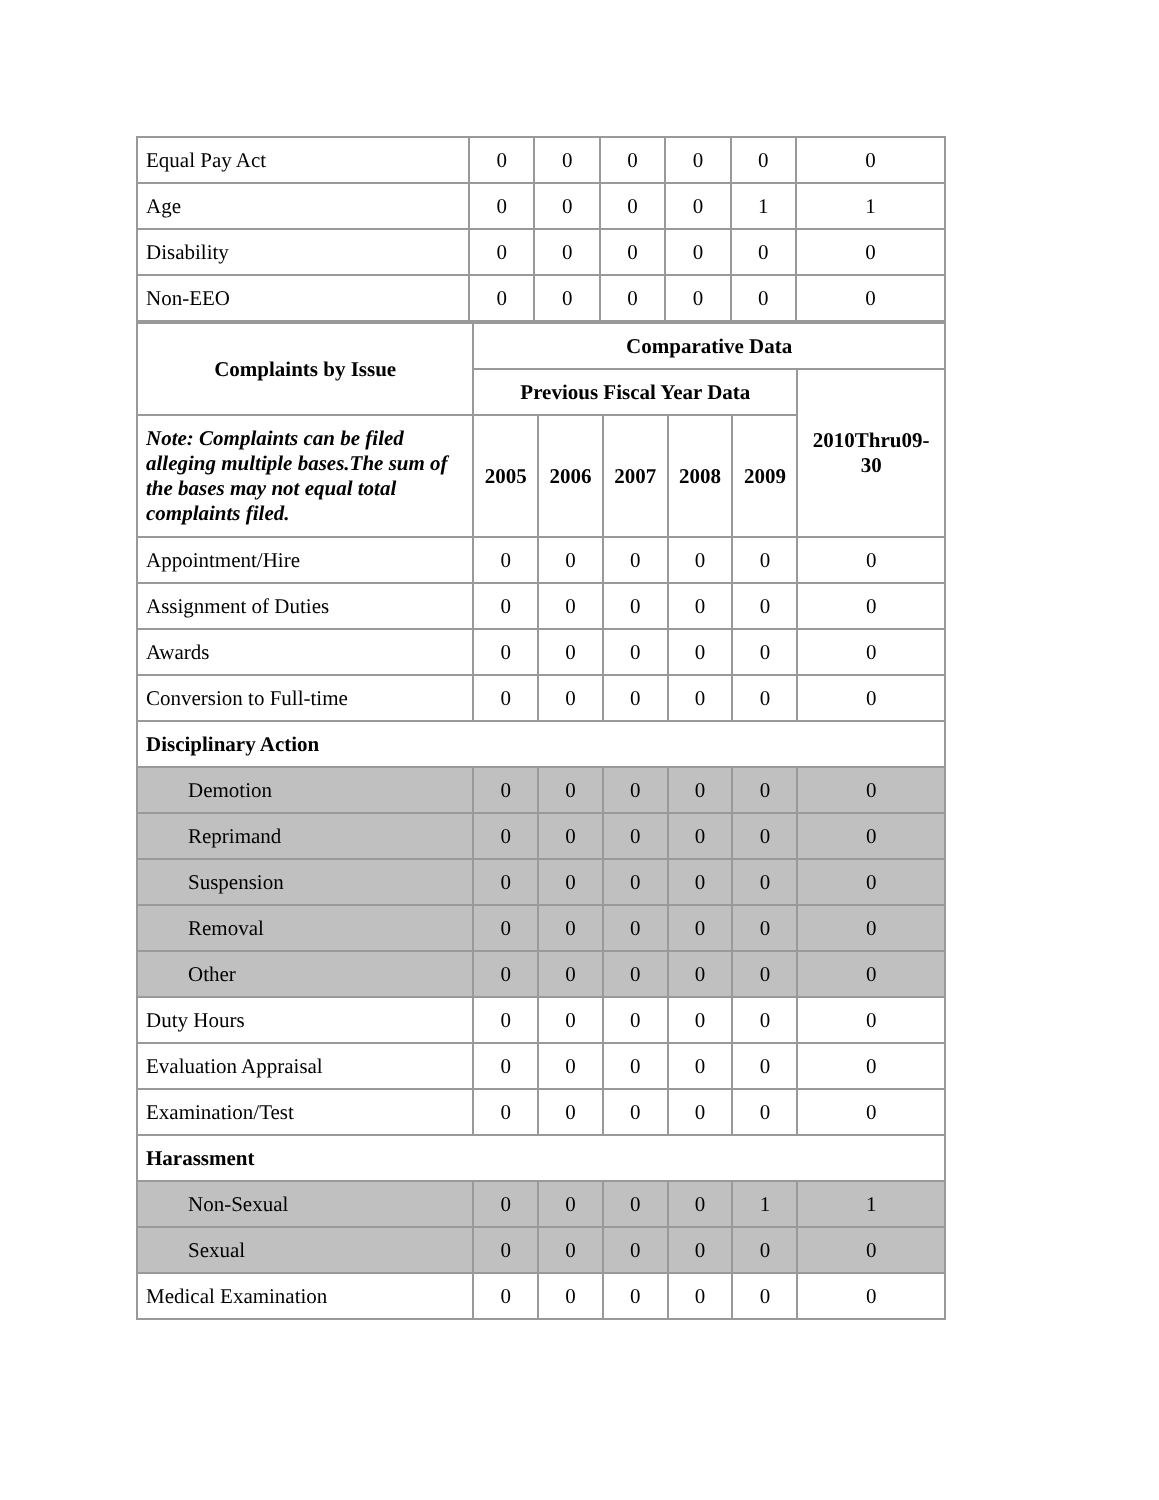| Equal Pay Act | 0 | 0 | 0 | 0 | 0 | 0 |
| Age | 0 | 0 | 0 | 0 | 1 | 1 |
| Disability | 0 | 0 | 0 | 0 | 0 | 0 |
| Non-EEO | 0 | 0 | 0 | 0 | 0 | 0 |
| Complaints by Issue | Comparative Data | | | | | |
| --- | --- | --- | --- | --- | --- | --- |
| | Previous Fiscal Year Data | | | | | 2010Thru09-30 |
| Note: Complaints can be filed alleging multiple bases.The sum of the bases may not equal total complaints filed. | 2005 | 2006 | 2007 | 2008 | 2009 | |
| Appointment/Hire | 0 | 0 | 0 | 0 | 0 | 0 |
| Assignment of Duties | 0 | 0 | 0 | 0 | 0 | 0 |
| Awards | 0 | 0 | 0 | 0 | 0 | 0 |
| Conversion to Full-time | 0 | 0 | 0 | 0 | 0 | 0 |
| Disciplinary Action | | | | | | |
| Demotion | 0 | 0 | 0 | 0 | 0 | 0 |
| Reprimand | 0 | 0 | 0 | 0 | 0 | 0 |
| Suspension | 0 | 0 | 0 | 0 | 0 | 0 |
| Removal | 0 | 0 | 0 | 0 | 0 | 0 |
| Other | 0 | 0 | 0 | 0 | 0 | 0 |
| Duty Hours | 0 | 0 | 0 | 0 | 0 | 0 |
| Evaluation Appraisal | 0 | 0 | 0 | 0 | 0 | 0 |
| Examination/Test | 0 | 0 | 0 | 0 | 0 | 0 |
| Harassment | | | | | | |
| Non-Sexual | 0 | 0 | 0 | 0 | 1 | 1 |
| Sexual | 0 | 0 | 0 | 0 | 0 | 0 |
| Medical Examination | 0 | 0 | 0 | 0 | 0 | 0 |